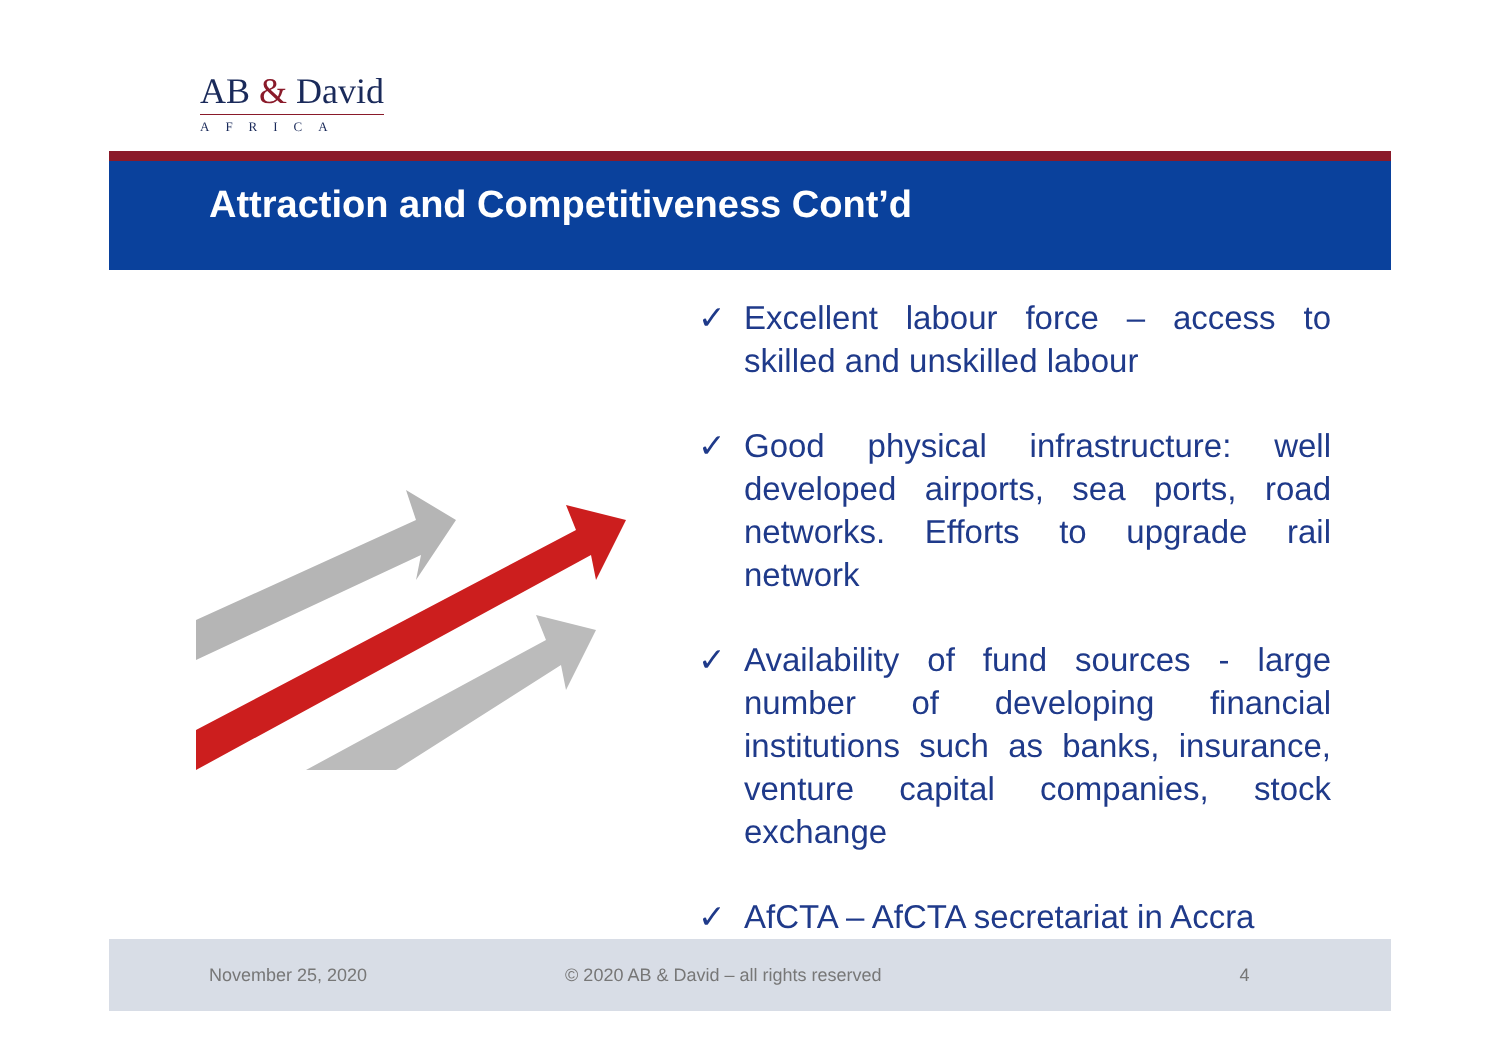AB & David
AFRICA
Attraction and Competitiveness Cont’d
✓ Excellent labour force – access to skilled and unskilled labour
✓ Good physical infrastructure: well developed airports, sea ports, road networks. Efforts to upgrade rail network
✓ Availability of fund sources - large number of developing financial institutions such as banks, insurance, venture capital companies, stock exchange
✓ AfCTA – AfCTA secretariat in Accra
November 25, 2020 © 2020 AB & David – all rights reserved 4